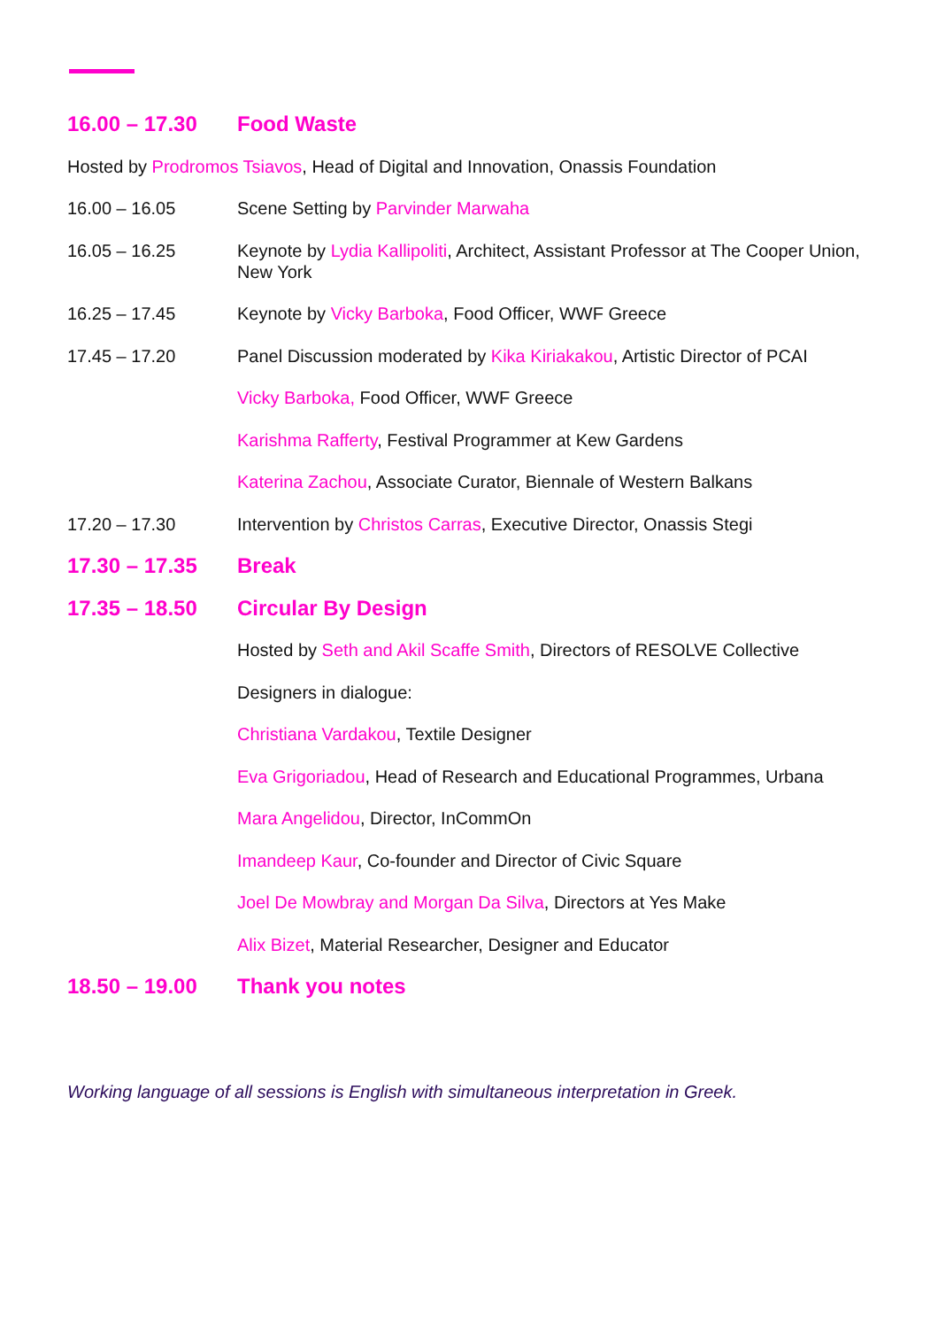16.00 – 17.30 Food Waste
Hosted by Prodromos Tsiavos, Head of Digital and Innovation, Onassis Foundation
16.00 – 16.05 Scene Setting by Parvinder Marwaha
16.05 – 16.25 Keynote by Lydia Kallipoliti, Architect, Assistant Professor at The Cooper Union, New York
16.25 – 17.45 Keynote by Vicky Barboka, Food Officer, WWF Greece
17.45 – 17.20 Panel Discussion moderated by Kika Kiriakakou, Artistic Director of PCAI
Vicky Barboka, Food Officer, WWF Greece
Karishma Rafferty, Festival Programmer at Kew Gardens
Katerina Zachou, Associate Curator, Biennale of Western Balkans
17.20 – 17.30 Intervention by Christos Carras, Executive Director, Onassis Stegi
17.30 – 17.35 Break
17.35 – 18.50 Circular By Design
Hosted by Seth and Akil Scaffe Smith, Directors of RESOLVE Collective
Designers in dialogue:
Christiana Vardakou, Textile Designer
Eva Grigoriadou, Head of Research and Educational Programmes, Urbana
Mara Angelidou, Director, InCommOn
Imandeep Kaur, Co-founder and Director of Civic Square
Joel De Mowbray and Morgan Da Silva, Directors at Yes Make
Alix Bizet, Material Researcher, Designer and Educator
18.50 – 19.00 Thank you notes
Working language of all sessions is English with simultaneous interpretation in Greek.